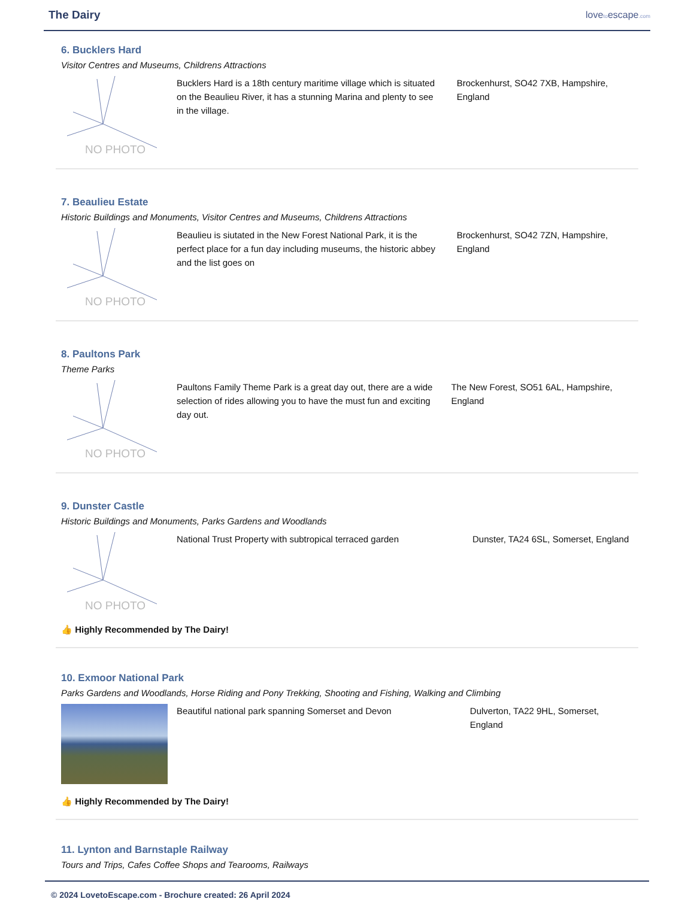The Dairy
lovetoescape.com
6. Bucklers Hard
Visitor Centres and Museums, Childrens Attractions
NO PHOTO
Bucklers Hard is a 18th century maritime village which is situated on the Beaulieu River, it has a stunning Marina and plenty to see in the village.
Brockenhurst, SO42 7XB, Hampshire, England
7. Beaulieu Estate
Historic Buildings and Monuments, Visitor Centres and Museums, Childrens Attractions
NO PHOTO
Beaulieu is siutated in the New Forest National Park, it is the perfect place for a fun day including museums, the historic abbey and the list goes on
Brockenhurst, SO42 7ZN, Hampshire, England
8. Paultons Park
Theme Parks
NO PHOTO
Paultons Family Theme Park is a great day out, there are a wide selection of rides allowing you to have the must fun and exciting day out.
The New Forest, SO51 6AL, Hampshire, England
9. Dunster Castle
Historic Buildings and Monuments, Parks Gardens and Woodlands
NO PHOTO
National Trust Property with subtropical terraced garden
Dunster, TA24 6SL, Somerset, England
👍 Highly Recommended by The Dairy!
10. Exmoor National Park
Parks Gardens and Woodlands, Horse Riding and Pony Trekking, Shooting and Fishing, Walking and Climbing
Beautiful national park spanning Somerset and Devon Dulverton, TA22 9HL, Somerset, England
👍 Highly Recommended by The Dairy!
11. Lynton and Barnstaple Railway
Tours and Trips, Cafes Coffee Shops and Tearooms, Railways
© 2024 LovetoEscape.com - Brochure created: 26 April 2024